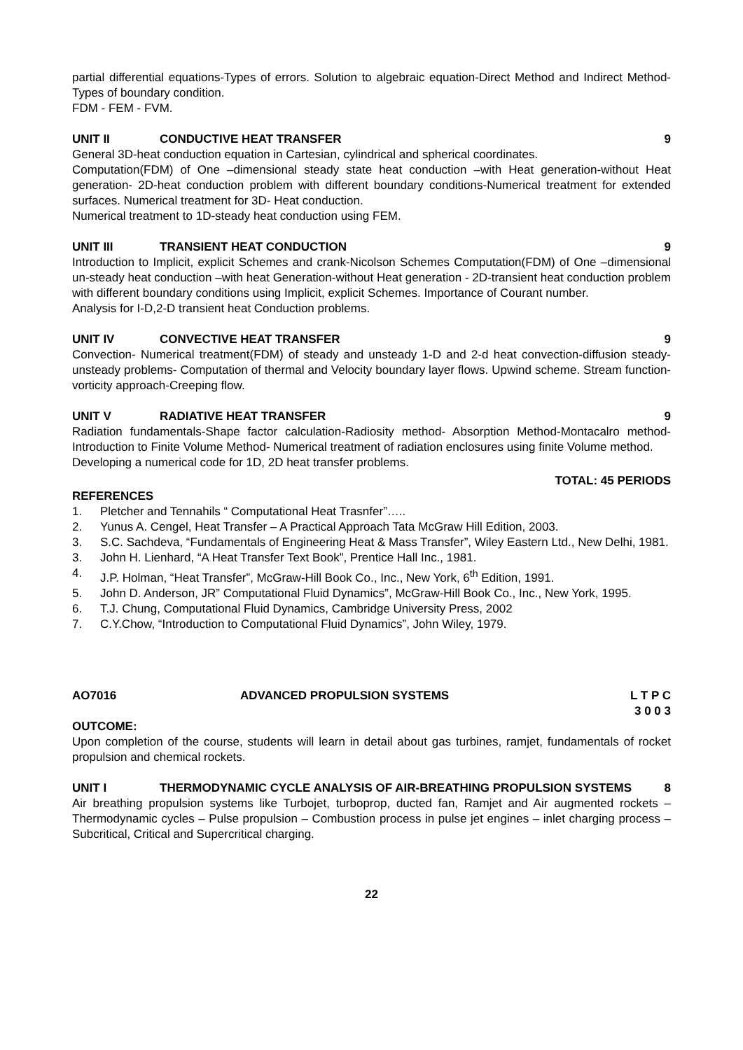partial differential equations-Types of errors. Solution to algebraic equation-Direct Method and Indirect Method-Types of boundary condition.
FDM - FEM - FVM.
UNIT II CONDUCTIVE HEAT TRANSFER 9
General 3D-heat conduction equation in Cartesian, cylindrical and spherical coordinates.
Computation(FDM) of One –dimensional steady state heat conduction –with Heat generation-without Heat generation- 2D-heat conduction problem with different boundary conditions-Numerical treatment for extended surfaces. Numerical treatment for 3D- Heat conduction.
Numerical treatment to 1D-steady heat conduction using FEM.
UNIT III TRANSIENT HEAT CONDUCTION 9
Introduction to Implicit, explicit Schemes and crank-Nicolson Schemes Computation(FDM) of One –dimensional un-steady heat conduction –with heat Generation-without Heat generation - 2D-transient heat conduction problem with different boundary conditions using Implicit, explicit Schemes. Importance of Courant number.
Analysis for I-D,2-D transient heat Conduction problems.
UNIT IV CONVECTIVE HEAT TRANSFER 9
Convection- Numerical treatment(FDM) of steady and unsteady 1-D and 2-d heat convection-diffusion steady-unsteady problems- Computation of thermal and Velocity boundary layer flows. Upwind scheme. Stream function-vorticity approach-Creeping flow.
UNIT V RADIATIVE HEAT TRANSFER 9
Radiation fundamentals-Shape factor calculation-Radiosity method- Absorption Method-Montacalro method-Introduction to Finite Volume Method- Numerical treatment of radiation enclosures using finite Volume method.
Developing a numerical code for 1D, 2D heat transfer problems.
TOTAL: 45 PERIODS
REFERENCES
1. Pletcher and Tennahils “ Computational Heat Trasnfer”…..
2. Yunus A. Cengel, Heat Transfer – A Practical Approach Tata McGraw Hill Edition, 2003.
3. S.C. Sachdeva, “Fundamentals of Engineering Heat & Mass Transfer”, Wiley Eastern Ltd., New Delhi, 1981.
3. John H. Lienhard, “A Heat Transfer Text Book”, Prentice Hall Inc., 1981.
4. J.P. Holman, “Heat Transfer”, McGraw-Hill Book Co., Inc., New York, 6<sup>th</sup> Edition, 1991.
5. John D. Anderson, JR” Computational Fluid Dynamics”, McGraw-Hill Book Co., Inc., New York, 1995.
6. T.J. Chung, Computational Fluid Dynamics, Cambridge University Press, 2002
7. C.Y.Chow, “Introduction to Computational Fluid Dynamics”, John Wiley, 1979.
AO7016 ADVANCED PROPULSION SYSTEMS L T P C
3 0 0 3
OUTCOME:
Upon completion of the course, students will learn in detail about gas turbines, ramjet, fundamentals of rocket propulsion and chemical rockets.
UNIT I THERMODYNAMIC CYCLE ANALYSIS OF AIR-BREATHING PROPULSION SYSTEMS 8
Air breathing propulsion systems like Turbojet, turboprop, ducted fan, Ramjet and Air augmented rockets – Thermodynamic cycles – Pulse propulsion – Combustion process in pulse jet engines – inlet charging process – Subcritical, Critical and Supercritical charging.
22